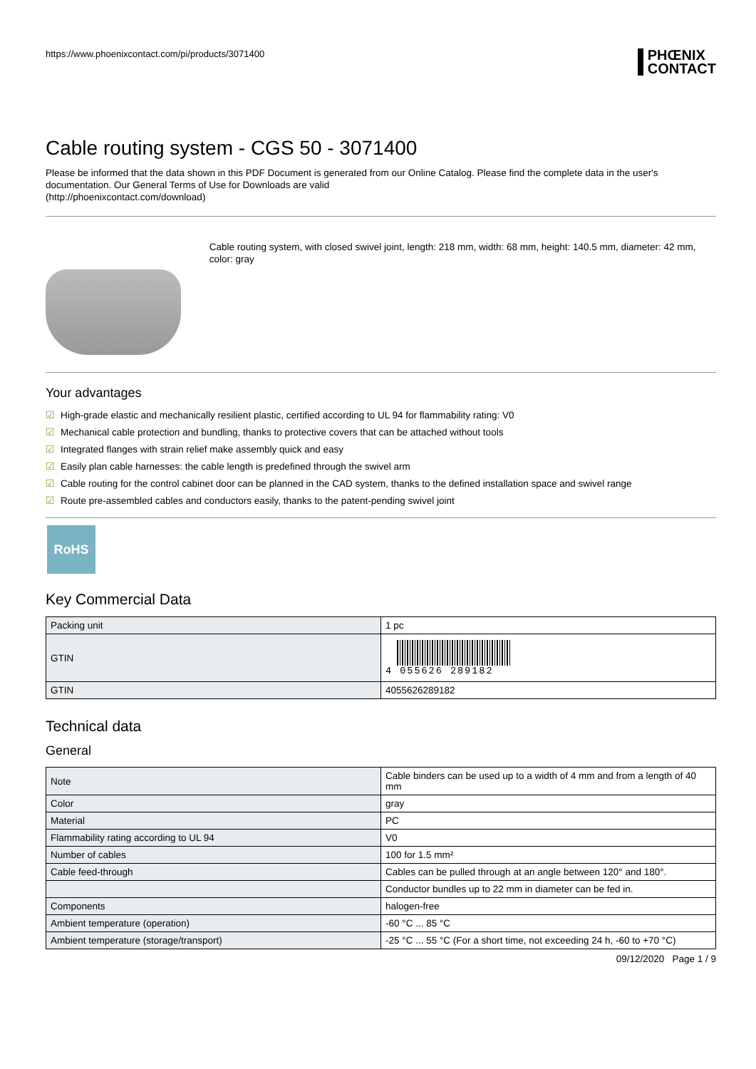https://www.phoenixcontact.com/pi/products/3071400
PHŒNIX
CONTACT
Cable routing system - CGS 50 - 3071400
Please be informed that the data shown in this PDF Document is generated from our Online Catalog. Please find the complete data in the user's documentation. Our General Terms of Use for Downloads are valid
(http://phoenixcontact.com/download)
Cable routing system, with closed swivel joint, length: 218 mm, width: 68 mm, height: 140.5 mm, diameter: 42 mm, color: gray
Your advantages
☑ High-grade elastic and mechanically resilient plastic, certified according to UL 94 for flammability rating: V0
☑ Mechanical cable protection and bundling, thanks to protective covers that can be attached without tools
☑ Integrated flanges with strain relief make assembly quick and easy
☑ Easily plan cable harnesses: the cable length is predefined through the swivel arm
☑ Cable routing for the control cabinet door can be planned in the CAD system, thanks to the defined installation space and swivel range
☑ Route pre-assembled cables and conductors easily, thanks to the patent-pending swivel joint
RoHS
Key Commercial Data
| Packing unit | 1 pc |
| GTIN | 4 055626 289182 |
| GTIN | 4055626289182 |
Technical data
General
| Note | Cable binders can be used up to a width of 4 mm and from a length of 40 mm |
| Color | gray |
| Material | PC |
| Flammability rating according to UL 94 | V0 |
| Number of cables | 100 for 1.5 mm² |
| Cable feed-through | Cables can be pulled through at an angle between 120° and 180°. |
| | Conductor bundles up to 22 mm in diameter can be fed in. |
| Components | halogen-free |
| Ambient temperature (operation) | -60 °C ... 85 °C |
| Ambient temperature (storage/transport) | -25 °C ... 55 °C (For a short time, not exceeding 24 h, -60 to +70 °C) |
09/12/2020 Page 1 / 9